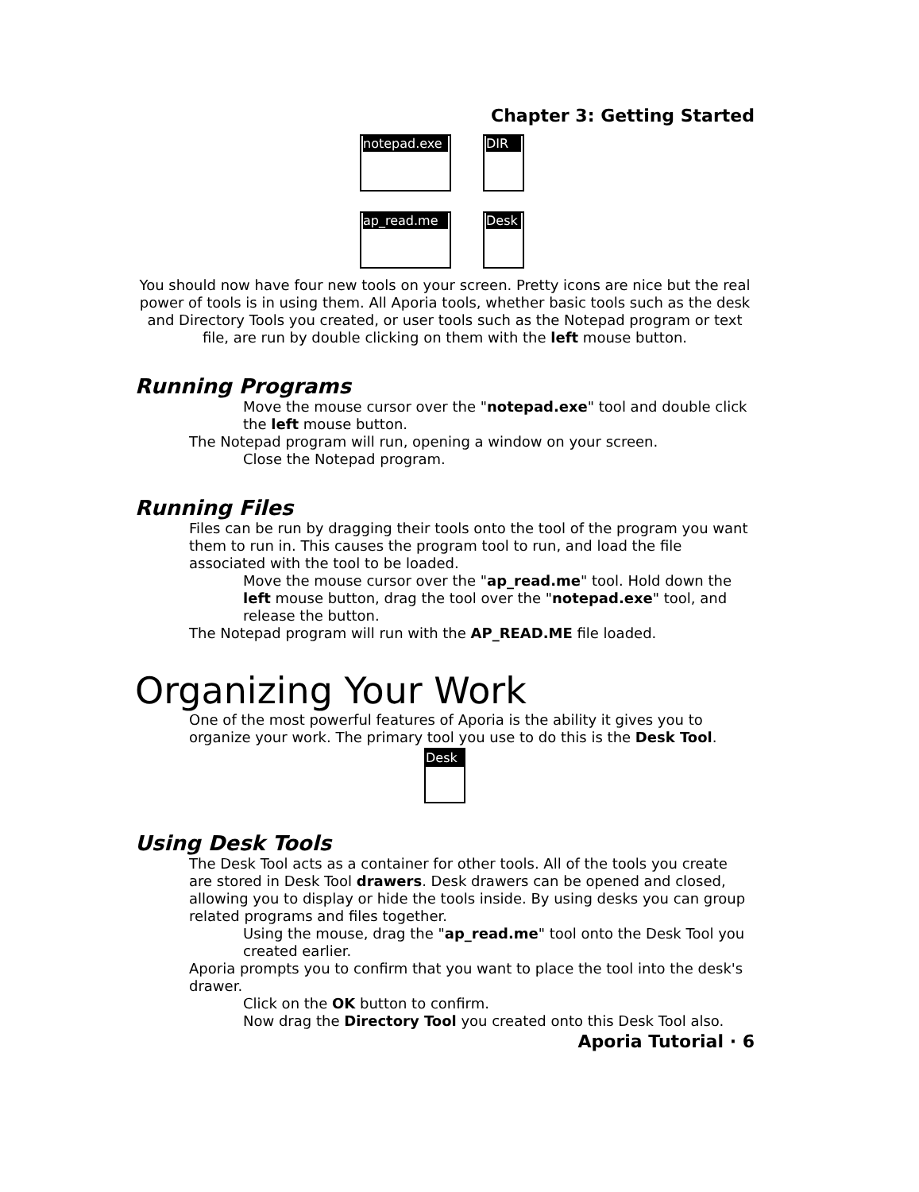Chapter 3: Getting Started
notepad.exe
DIR
ap_read.me
Desk
You should now have four new tools on your screen. Pretty icons are nice but the real power of tools is in using them. All Aporia tools, whether basic tools such as the desk and Directory Tools you created, or user tools such as the Notepad program or text file, are run by double clicking on them with the left mouse button.
Running Programs
Move the mouse cursor over the "notepad.exe" tool and double click the left mouse button.
The Notepad program will run, opening a window on your screen.
Close the Notepad program.
Running Files
Files can be run by dragging their tools onto the tool of the program you want them to run in. This causes the program tool to run, and load the file associated with the tool to be loaded.
Move the mouse cursor over the "ap_read.me" tool. Hold down the left mouse button, drag the tool over the "notepad.exe" tool, and release the button.
The Notepad program will run with the AP_READ.ME file loaded.
Organizing Your Work
One of the most powerful features of Aporia is the ability it gives you to organize your work. The primary tool you use to do this is the Desk Tool.
Desk
Using Desk Tools
The Desk Tool acts as a container for other tools. All of the tools you create are stored in Desk Tool drawers. Desk drawers can be opened and closed, allowing you to display or hide the tools inside. By using desks you can group related programs and files together.
Using the mouse, drag the "ap_read.me" tool onto the Desk Tool you created earlier.
Aporia prompts you to confirm that you want to place the tool into the desk's drawer.
Click on the OK button to confirm.
Now drag the Directory Tool you created onto this Desk Tool also.
Aporia Tutorial · 6